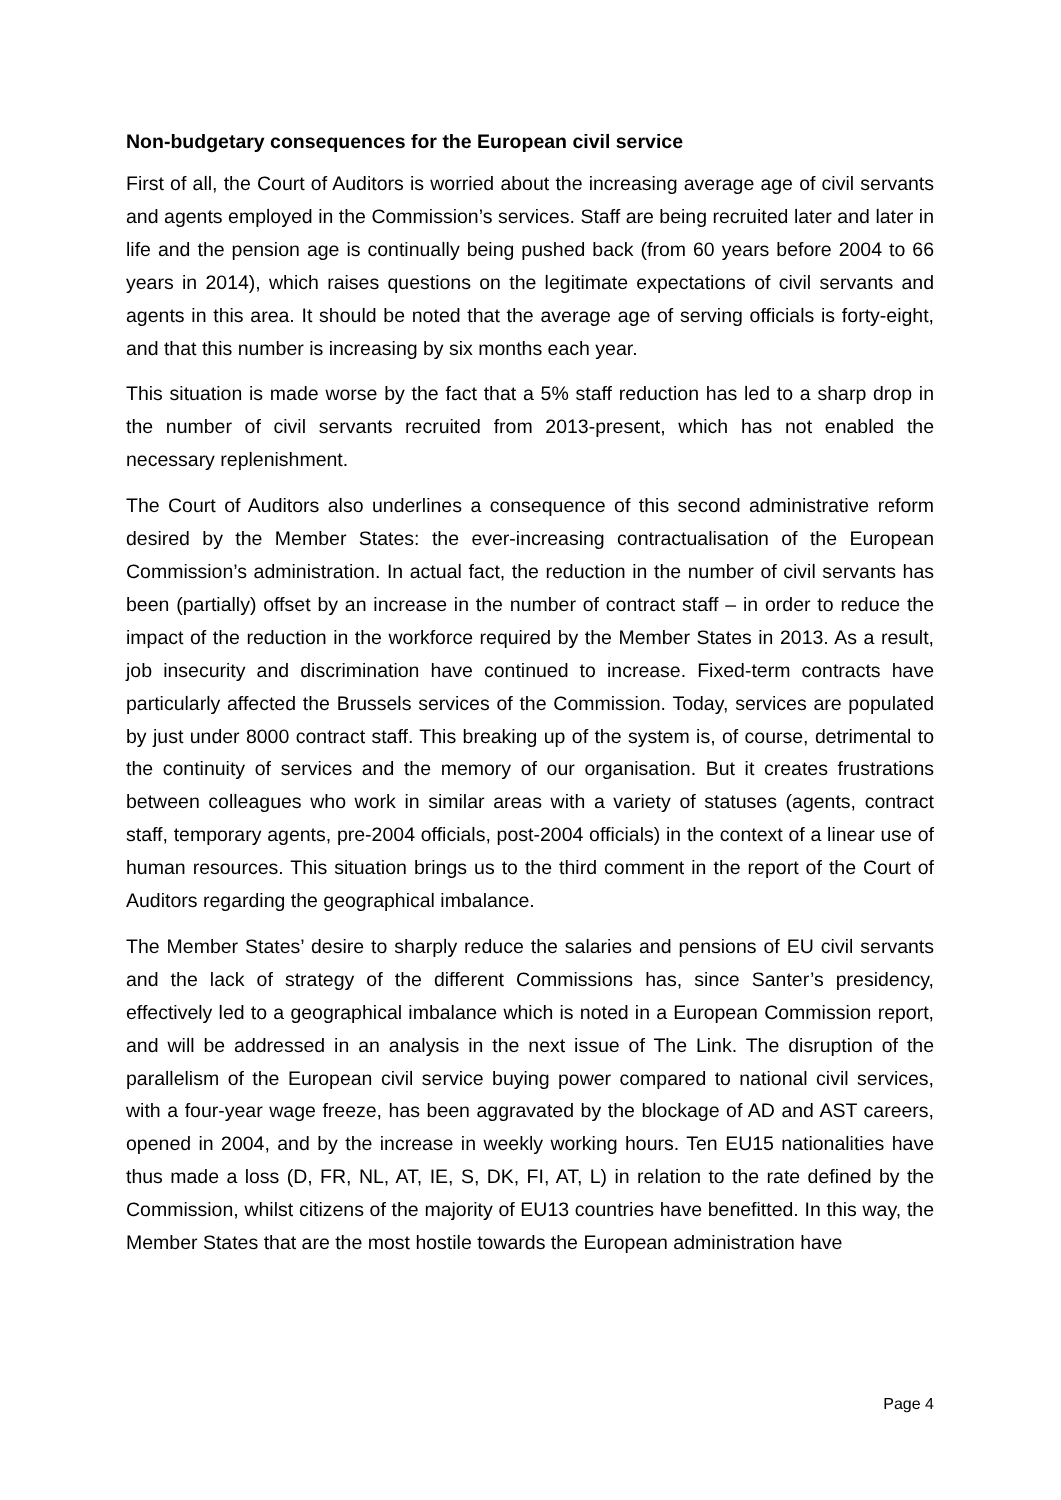Non-budgetary consequences for the European civil service
First of all, the Court of Auditors is worried about the increasing average age of civil servants and agents employed in the Commission’s services. Staff are being recruited later and later in life and the pension age is continually being pushed back (from 60 years before 2004 to 66 years in 2014), which raises questions on the legitimate expectations of civil servants and agents in this area. It should be noted that the average age of serving officials is forty-eight, and that this number is increasing by six months each year.
This situation is made worse by the fact that a 5% staff reduction has led to a sharp drop in the number of civil servants recruited from 2013-present, which has not enabled the necessary replenishment.
The Court of Auditors also underlines a consequence of this second administrative reform desired by the Member States: the ever-increasing contractualisation of the European Commission’s administration. In actual fact, the reduction in the number of civil servants has been (partially) offset by an increase in the number of contract staff – in order to reduce the impact of the reduction in the workforce required by the Member States in 2013. As a result, job insecurity and discrimination have continued to increase. Fixed-term contracts have particularly affected the Brussels services of the Commission. Today, services are populated by just under 8000 contract staff. This breaking up of the system is, of course, detrimental to the continuity of services and the memory of our organisation. But it creates frustrations between colleagues who work in similar areas with a variety of statuses (agents, contract staff, temporary agents, pre-2004 officials, post-2004 officials) in the context of a linear use of human resources. This situation brings us to the third comment in the report of the Court of Auditors regarding the geographical imbalance.
The Member States’ desire to sharply reduce the salaries and pensions of EU civil servants and the lack of strategy of the different Commissions has, since Santer’s presidency, effectively led to a geographical imbalance which is noted in a European Commission report, and will be addressed in an analysis in the next issue of The Link. The disruption of the parallelism of the European civil service buying power compared to national civil services, with a four-year wage freeze, has been aggravated by the blockage of AD and AST careers, opened in 2004, and by the increase in weekly working hours. Ten EU15 nationalities have thus made a loss (D, FR, NL, AT, IE, S, DK, FI, AT, L) in relation to the rate defined by the Commission, whilst citizens of the majority of EU13 countries have benefitted. In this way, the Member States that are the most hostile towards the European administration have
Page 4